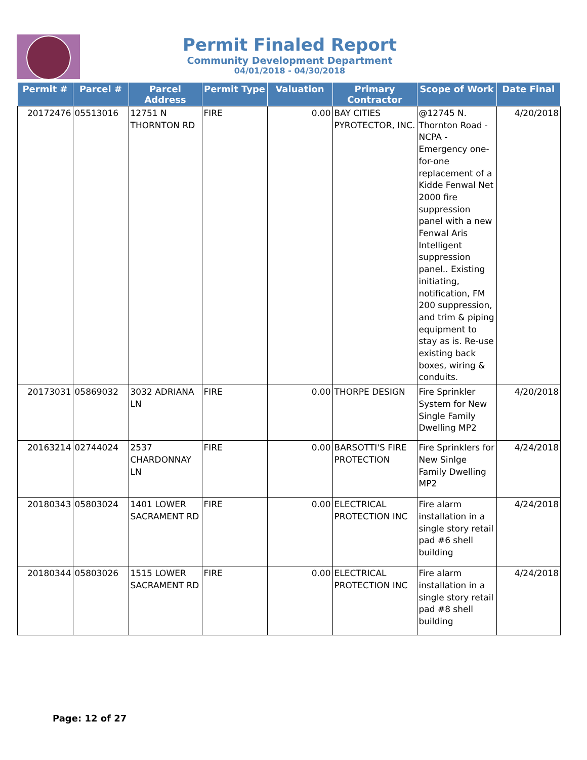Permit Finaled Report
Community Development Department
04/01/2018 - 04/30/2018
| Permit # | Parcel # | Parcel Address | Permit Type | Valuation | Primary Contractor | Scope of Work | Date Final |
| --- | --- | --- | --- | --- | --- | --- | --- |
| 20172476 | 05513016 | 12751 N THORNTON RD | FIRE | 0.00 | BAY CITIES PYROTECTOR, INC. | @12745 N. Thornton Road - NCPA - Emergency one-for-one replacement of a Kidde Fenwal Net 2000 fire suppression panel with a new Fenwal Aris Intelligent suppression panel.. Existing initiating, notification, FM 200 suppression, and trim & piping equipment to stay as is. Re-use existing back boxes, wiring & conduits. | 4/20/2018 |
| 20173031 | 05869032 | 3032 ADRIANA LN | FIRE | 0.00 | THORPE DESIGN | Fire Sprinkler System for New Single Family Dwelling MP2 | 4/20/2018 |
| 20163214 | 02744024 | 2537 CHARDONNAY LN | FIRE | 0.00 | BARSOTTI'S FIRE PROTECTION | Fire Sprinklers for New Sinlge Family Dwelling MP2 | 4/24/2018 |
| 20180343 | 05803024 | 1401 LOWER SACRAMENT RD | FIRE | 0.00 | ELECTRICAL PROTECTION INC | Fire alarm installation in a single story retail pad #6 shell building | 4/24/2018 |
| 20180344 | 05803026 | 1515 LOWER SACRAMENT RD | FIRE | 0.00 | ELECTRICAL PROTECTION INC | Fire alarm installation in a single story retail pad #8 shell building | 4/24/2018 |
Page: 12 of 27